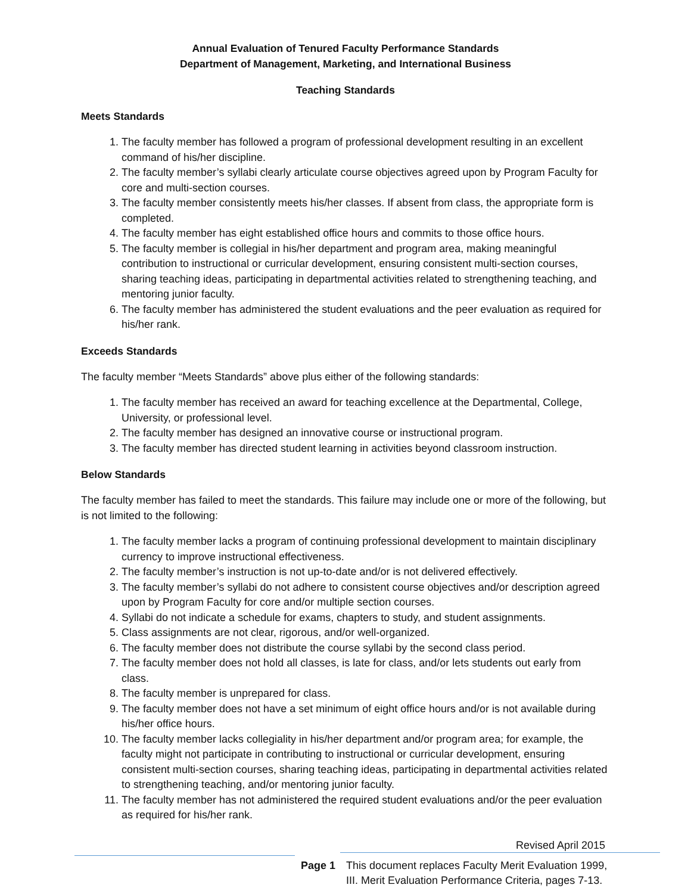Annual Evaluation of Tenured Faculty Performance Standards
Department of Management, Marketing, and International Business
Teaching Standards
Meets Standards
1. The faculty member has followed a program of professional development resulting in an excellent command of his/her discipline.
2. The faculty member’s syllabi clearly articulate course objectives agreed upon by Program Faculty for core and multi-section courses.
3. The faculty member consistently meets his/her classes. If absent from class, the appropriate form is completed.
4. The faculty member has eight established office hours and commits to those office hours.
5. The faculty member is collegial in his/her department and program area, making meaningful contribution to instructional or curricular development, ensuring consistent multi-section courses, sharing teaching ideas, participating in departmental activities related to strengthening teaching, and mentoring junior faculty.
6. The faculty member has administered the student evaluations and the peer evaluation as required for his/her rank.
Exceeds Standards
The faculty member “Meets Standards” above plus either of the following standards:
1. The faculty member has received an award for teaching excellence at the Departmental, College, University, or professional level.
2. The faculty member has designed an innovative course or instructional program.
3. The faculty member has directed student learning in activities beyond classroom instruction.
Below Standards
The faculty member has failed to meet the standards. This failure may include one or more of the following, but is not limited to the following:
1. The faculty member lacks a program of continuing professional development to maintain disciplinary currency to improve instructional effectiveness.
2. The faculty member’s instruction is not up-to-date and/or is not delivered effectively.
3. The faculty member’s syllabi do not adhere to consistent course objectives and/or description agreed upon by Program Faculty for core and/or multiple section courses.
4. Syllabi do not indicate a schedule for exams, chapters to study, and student assignments.
5. Class assignments are not clear, rigorous, and/or well-organized.
6. The faculty member does not distribute the course syllabi by the second class period.
7. The faculty member does not hold all classes, is late for class, and/or lets students out early from class.
8. The faculty member is unprepared for class.
9. The faculty member does not have a set minimum of eight office hours and/or is not available during his/her office hours.
10. The faculty member lacks collegiality in his/her department and/or program area; for example, the faculty might not participate in contributing to instructional or curricular development, ensuring consistent multi-section courses, sharing teaching ideas, participating in departmental activities related to strengthening teaching, and/or mentoring junior faculty.
11. The faculty member has not administered the required student evaluations and/or the peer evaluation as required for his/her rank.
Revised April 2015
Page 1 This document replaces Faculty Merit Evaluation 1999,
III. Merit Evaluation Performance Criteria, pages 7-13.